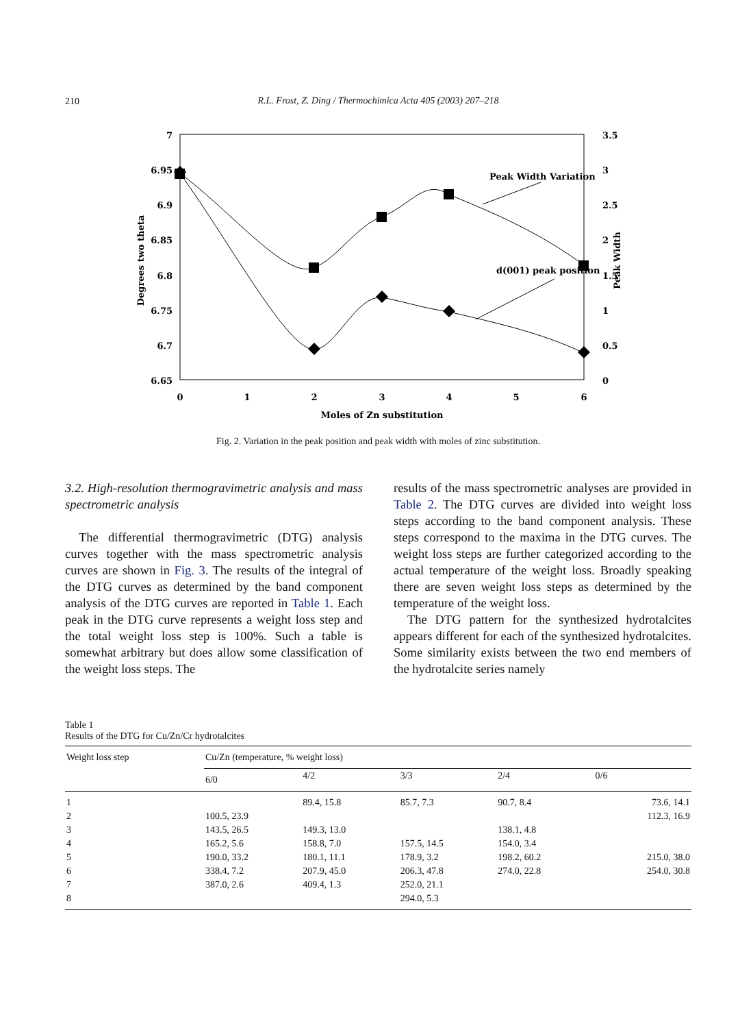210
R.L. Frost, Z. Ding / Thermochimica Acta 405 (2003) 207–218
7
6.95
6.9
6.85
6.8
6.75
6.7
6.65
3.5
3
2.5
2
1.5
1
0.5
0
0
1
2
3
4
5
6
Moles of Zn substitution
Degrees two theta
Peak Width
Peak Width Variation
d(001) peak position
Fig. 2. Variation in the peak position and peak width with moles of zinc substitution.
3.2. High-resolution thermogravimetric analysis and mass spectrometric analysis
The differential thermogravimetric (DTG) analysis curves together with the mass spectrometric analysis curves are shown in Fig. 3. The results of the integral of the DTG curves as determined by the band component analysis of the DTG curves are reported in Table 1. Each peak in the DTG curve represents a weight loss step and the total weight loss step is 100%. Such a table is somewhat arbitrary but does allow some classification of the weight loss steps. The
results of the mass spectrometric analyses are provided in Table 2. The DTG curves are divided into weight loss steps according to the band component analysis. These steps correspond to the maxima in the DTG curves. The weight loss steps are further categorized according to the actual temperature of the weight loss. Broadly speaking there are seven weight loss steps as determined by the temperature of the weight loss.
The DTG pattern for the synthesized hydrotalcites appears different for each of the synthesized hydrotalcites. Some similarity exists between the two end members of the hydrotalcite series namely
Table 1
Results of the DTG for Cu/Zn/Cr hydrotalcites
| Weight loss step | Cu/Zn (temperature, % weight loss) | | | | |
| --- | --- | --- | --- | --- | --- |
| | 6/0 | 4/2 | 3/3 | 2/4 | 0/6 |
| 1 | | 89.4, 15.8 | 85.7, 7.3 | 90.7, 8.4 | 73.6, 14.1 |
| 2 | 100.5, 23.9 | | | | 112.3, 16.9 |
| 3 | 143.5, 26.5 | 149.3, 13.0 | | 138.1, 4.8 | |
| 4 | 165.2, 5.6 | 158.8, 7.0 | 157.5, 14.5 | 154.0, 3.4 | |
| 5 | 190.0, 33.2 | 180.1, 11.1 | 178.9, 3.2 | 198.2, 60.2 | 215.0, 38.0 |
| 6 | 338.4, 7.2 | 207.9, 45.0 | 206.3, 47.8 | 274.0, 22.8 | 254.0, 30.8 |
| 7 | 387.0, 2.6 | 409.4, 1.3 | 252.0, 21.1 | | |
| 8 | | | 294.0, 5.3 | | |